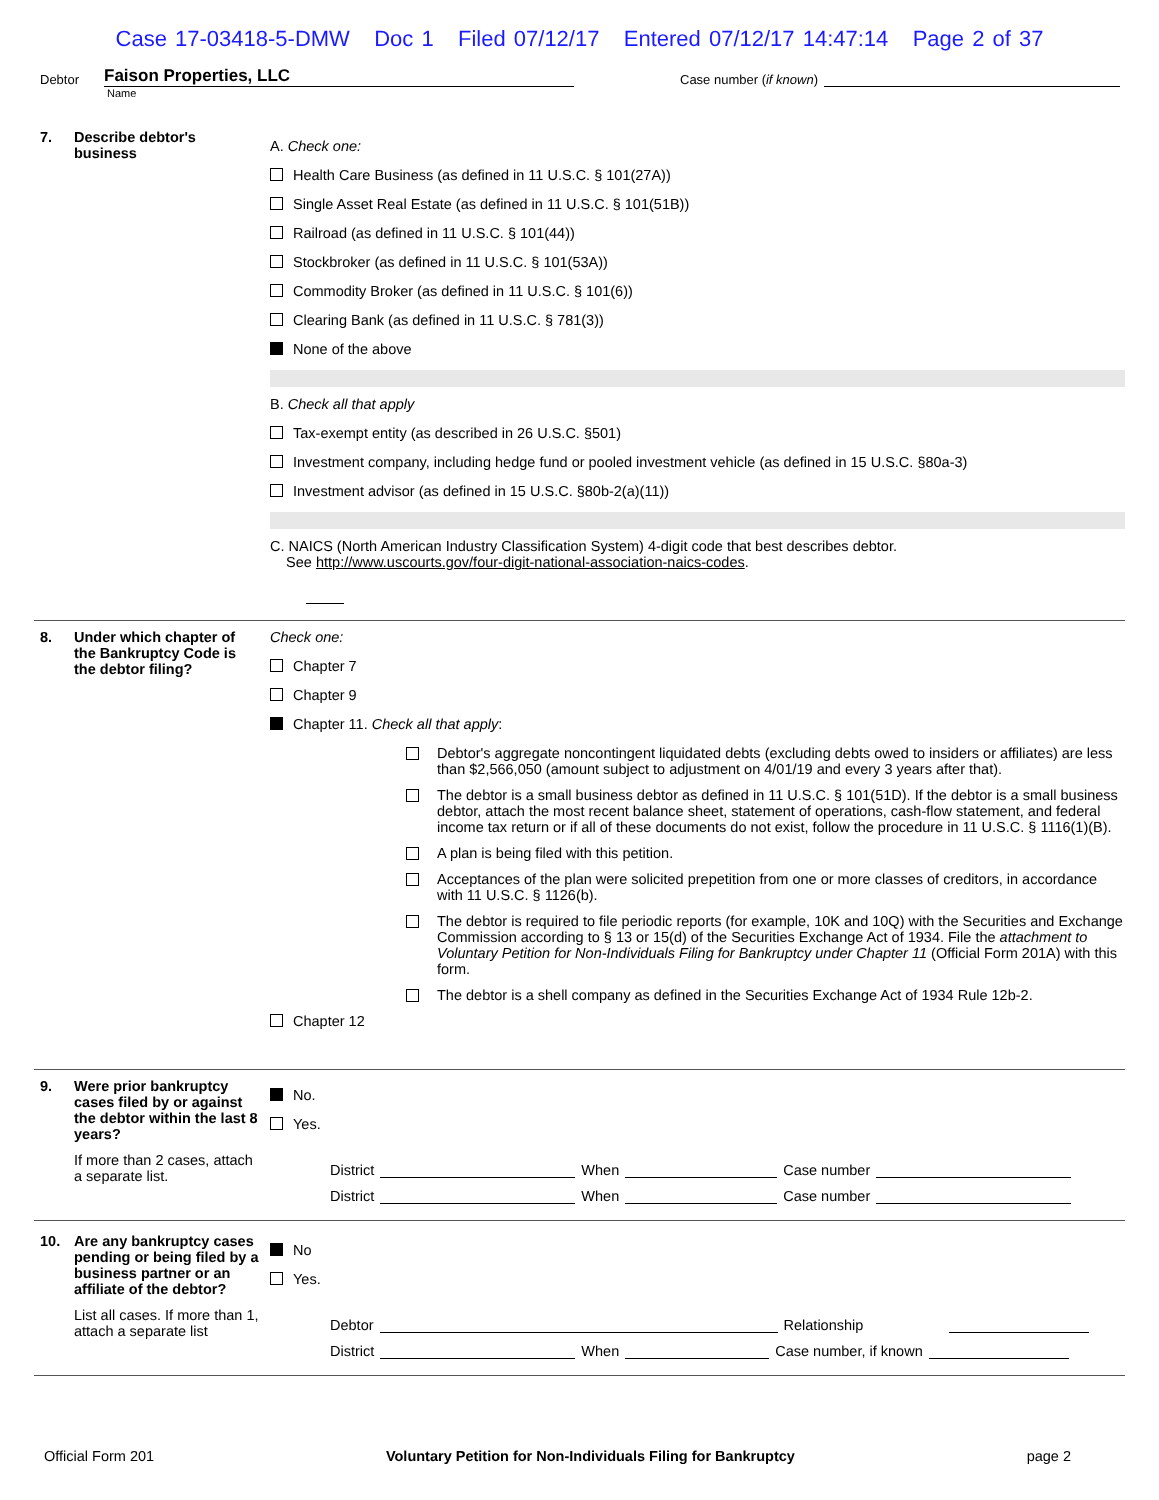Case 17-03418-5-DMW Doc 1 Filed 07/12/17 Entered 07/12/17 14:47:14 Page 2 of 37
Debtor
Faison Properties, LLC
Case number (if known)
Name
7. Describe debtor's business
A. Check one:
Health Care Business (as defined in 11 U.S.C. § 101(27A))
Single Asset Real Estate (as defined in 11 U.S.C. § 101(51B))
Railroad (as defined in 11 U.S.C. § 101(44))
Stockbroker (as defined in 11 U.S.C. § 101(53A))
Commodity Broker (as defined in 11 U.S.C. § 101(6))
Clearing Bank (as defined in 11 U.S.C. § 781(3))
None of the above
B. Check all that apply
Tax-exempt entity (as described in 26 U.S.C. §501)
Investment company, including hedge fund or pooled investment vehicle (as defined in 15 U.S.C. §80a-3)
Investment advisor (as defined in 15 U.S.C. §80b-2(a)(11))
C. NAICS (North American Industry Classification System) 4-digit code that best describes debtor.
See http://www.uscourts.gov/four-digit-national-association-naics-codes.
8. Under which chapter of the Bankruptcy Code is the debtor filing?
Check one:
Chapter 7
Chapter 9
Chapter 11. Check all that apply:
Debtor's aggregate noncontingent liquidated debts (excluding debts owed to insiders or affiliates) are less than $2,566,050 (amount subject to adjustment on 4/01/19 and every 3 years after that).
The debtor is a small business debtor as defined in 11 U.S.C. § 101(51D). If the debtor is a small business debtor, attach the most recent balance sheet, statement of operations, cash-flow statement, and federal income tax return or if all of these documents do not exist, follow the procedure in 11 U.S.C. § 1116(1)(B).
A plan is being filed with this petition.
Acceptances of the plan were solicited prepetition from one or more classes of creditors, in accordance with 11 U.S.C. § 1126(b).
The debtor is required to file periodic reports (for example, 10K and 10Q) with the Securities and Exchange Commission according to § 13 or 15(d) of the Securities Exchange Act of 1934. File the attachment to Voluntary Petition for Non-Individuals Filing for Bankruptcy under Chapter 11 (Official Form 201A) with this form.
The debtor is a shell company as defined in the Securities Exchange Act of 1934 Rule 12b-2.
Chapter 12
9. Were prior bankruptcy cases filed by or against the debtor within the last 8 years?
If more than 2 cases, attach a separate list.
No.
Yes.
District When Case number
District When Case number
10. Are any bankruptcy cases pending or being filed by a business partner or an affiliate of the debtor?
List all cases. If more than 1, attach a separate list
No
Yes.
Debtor Relationship
District When Case number, if known
Official Form 201 Voluntary Petition for Non-Individuals Filing for Bankruptcy page 2